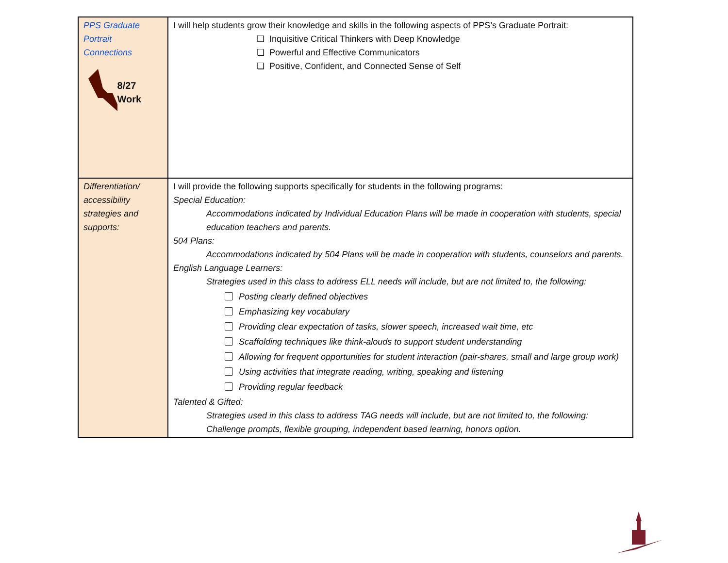| PPS Graduate Portrait Connections 8/27 Work | I will help students grow their knowledge and skills in the following aspects of PPS’s Graduate Portrait: ❏ Inquisitive Critical Thinkers with Deep Knowledge ❏ Powerful and Effective Communicators ❏ Positive, Confident, and Connected Sense of Self |
| Differentiation/ accessibility strategies and supports: | I will provide the following supports specifically for students in the following programs: Special Education: Accommodations indicated by Individual Education Plans will be made in cooperation with students, special education teachers and parents. 504 Plans: Accommodations indicated by 504 Plans will be made in cooperation with students, counselors and parents. English Language Learners: Strategies used in this class to address ELL needs will include, but are not limited to, the following: Posting clearly defined objectives Emphasizing key vocabulary Providing clear expectation of tasks, slower speech, increased wait time, etc Scaffolding techniques like think-alouds to support student understanding Allowing for frequent opportunities for student interaction (pair-shares, small and large group work) Using activities that integrate reading, writing, speaking and listening Providing regular feedback Talented & Gifted: Strategies used in this class to address TAG needs will include, but are not limited to, the following: Challenge prompts, flexible grouping, independent based learning, honors option. |